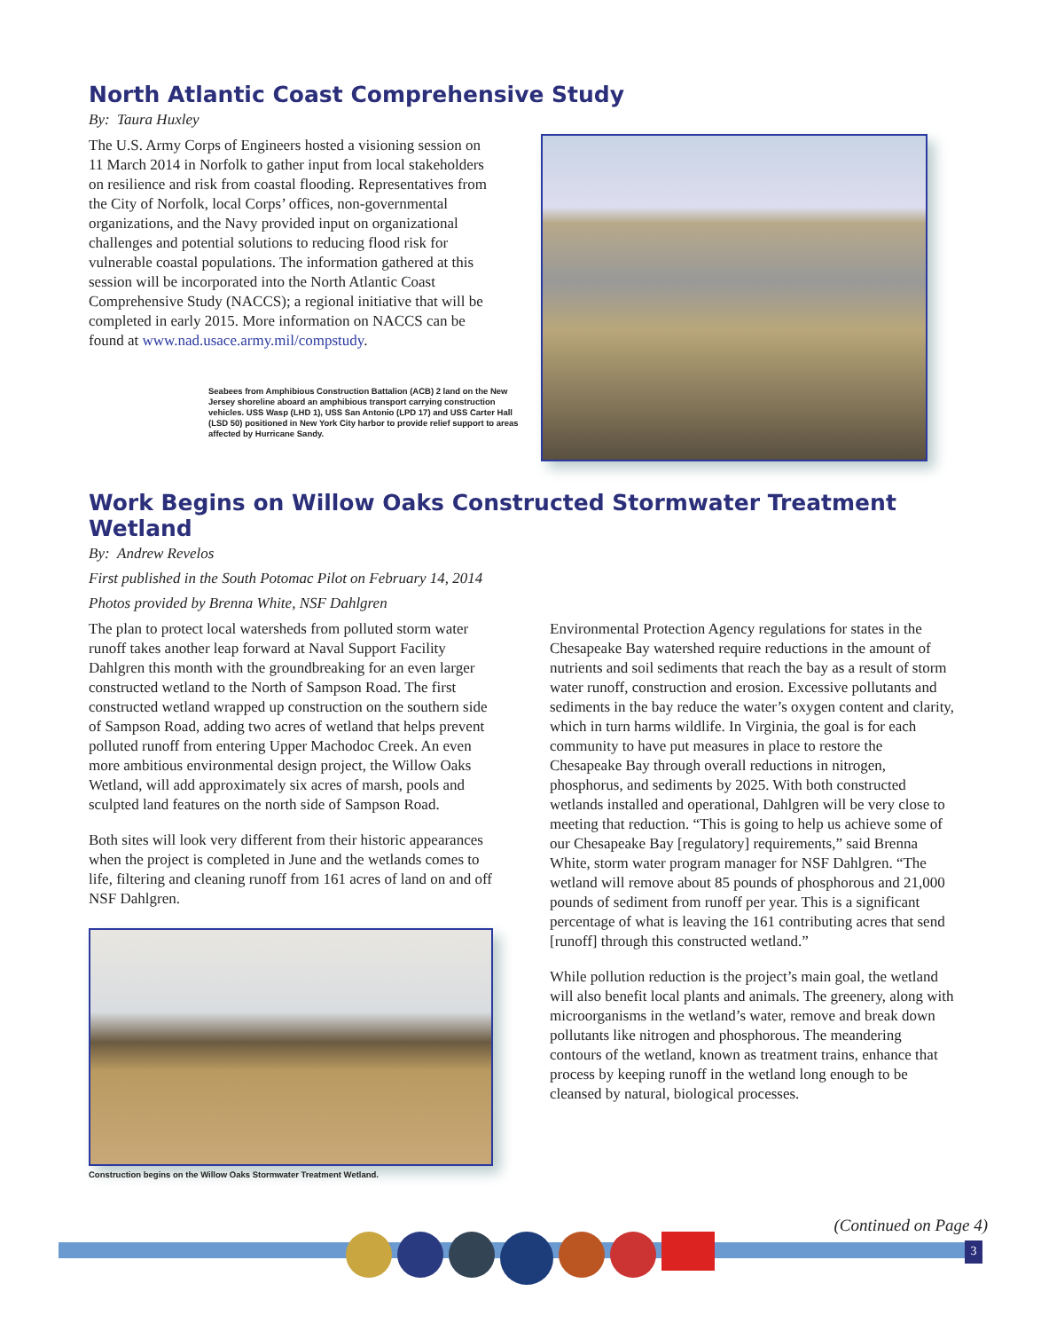North Atlantic Coast Comprehensive Study
By: Taura Huxley
The U.S. Army Corps of Engineers hosted a visioning session on 11 March 2014 in Norfolk to gather input from local stakeholders on resilience and risk from coastal flooding. Representatives from the City of Norfolk, local Corps’ offices, non-governmental organizations, and the Navy provided input on organizational challenges and potential solutions to reducing flood risk for vulnerable coastal populations. The information gathered at this session will be incorporated into the North Atlantic Coast Comprehensive Study (NACCS); a regional initiative that will be completed in early 2015. More information on NACCS can be found at www.nad.usace.army.mil/compstudy.
Seabees from Amphibious Construction Battalion (ACB) 2 land on the New Jersey shoreline aboard an amphibious transport carrying construction vehicles. USS Wasp (LHD 1), USS San Antonio (LPD 17) and USS Carter Hall (LSD 50) positioned in New York City harbor to provide relief support to areas affected by Hurricane Sandy.
Work Begins on Willow Oaks Constructed Stormwater Treatment Wetland
By: Andrew Revelos
First published in the South Potomac Pilot on February 14, 2014
Photos provided by Brenna White, NSF Dahlgren
The plan to protect local watersheds from polluted storm water runoff takes another leap forward at Naval Support Facility Dahlgren this month with the groundbreaking for an even larger constructed wetland to the North of Sampson Road. The first constructed wetland wrapped up construction on the southern side of Sampson Road, adding two acres of wetland that helps prevent polluted runoff from entering Upper Machodoc Creek. An even more ambitious environmental design project, the Willow Oaks Wetland, will add approximately six acres of marsh, pools and sculpted land features on the north side of Sampson Road.
Both sites will look very different from their historic appearances when the project is completed in June and the wetlands comes to life, filtering and cleaning runoff from 161 acres of land on and off NSF Dahlgren.
Construction begins on the Willow Oaks Stormwater Treatment Wetland.
Environmental Protection Agency regulations for states in the Chesapeake Bay watershed require reductions in the amount of nutrients and soil sediments that reach the bay as a result of storm water runoff, construction and erosion. Excessive pollutants and sediments in the bay reduce the water’s oxygen content and clarity, which in turn harms wildlife. In Virginia, the goal is for each community to have put measures in place to restore the Chesapeake Bay through overall reductions in nitrogen, phosphorus, and sediments by 2025. With both constructed wetlands installed and operational, Dahlgren will be very close to meeting that reduction. “This is going to help us achieve some of our Chesapeake Bay [regulatory] requirements,” said Brenna White, storm water program manager for NSF Dahlgren. “The wetland will remove about 85 pounds of phosphorous and 21,000 pounds of sediment from runoff per year. This is a significant percentage of what is leaving the 161 contributing acres that send [runoff] through this constructed wetland.”
While pollution reduction is the project’s main goal, the wetland will also benefit local plants and animals. The greenery, along with microorganisms in the wetland’s water, remove and break down pollutants like nitrogen and phosphorous. The meandering contours of the wetland, known as treatment trains, enhance that process by keeping runoff in the wetland long enough to be cleansed by natural, biological processes.
(Continued on Page 4)
3